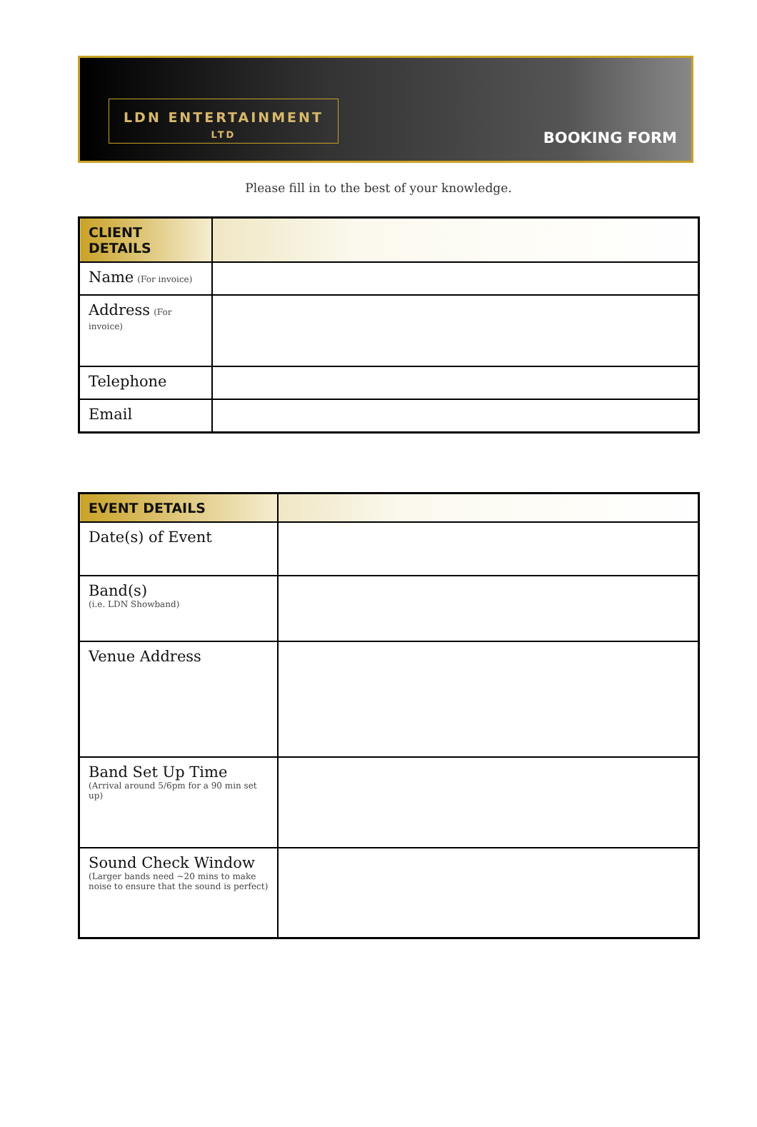LDN ENTERTAINMENT
LTD
BOOKING FORM
Please fill in to the best of your knowledge.
| CLIENT DETAILS | |
| --- | --- |
| Name (For invoice) | |
| Address (For invoice) | |
| Telephone | |
| Email | |
| EVENT DETAILS | |
| --- | --- |
| Date(s) of Event | |
| Band(s) (i.e. LDN Showband) | |
| Venue Address | |
| Band Set Up Time (Arrival around 5/6pm for a 90 min set up) | |
| Sound Check Window (Larger bands need ~20 mins to make noise to ensure that the sound is perfect) | |